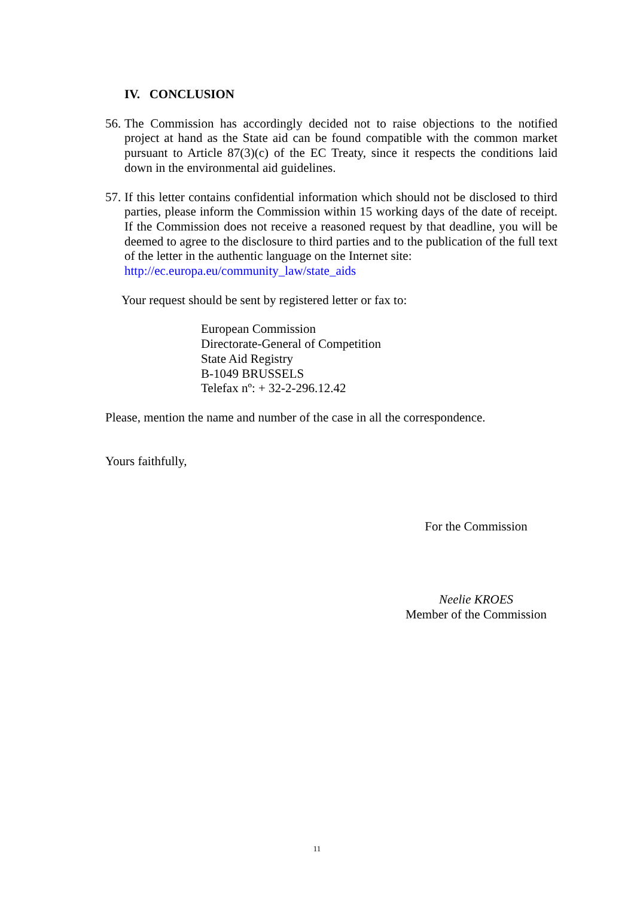IV. CONCLUSION
56.
The Commission has accordingly decided not to raise objections to the notified project at hand as the State aid can be found compatible with the common market pursuant to Article 87(3)(c) of the EC Treaty, since it respects the conditions laid down in the environmental aid guidelines.
57.
If this letter contains confidential information which should not be disclosed to third parties, please inform the Commission within 15 working days of the date of receipt. If the Commission does not receive a reasoned request by that deadline, you will be deemed to agree to the disclosure to third parties and to the publication of the full text of the letter in the authentic language on the Internet site:
http://ec.europa.eu/community_law/state_aids
Your request should be sent by registered letter or fax to:
European Commission
Directorate-General of Competition
State Aid Registry
B-1049 BRUSSELS
Telefax nº: + 32-2-296.12.42
Please, mention the name and number of the case in all the correspondence.
Yours faithfully,
For the Commission
Neelie KROES
Member of the Commission
11